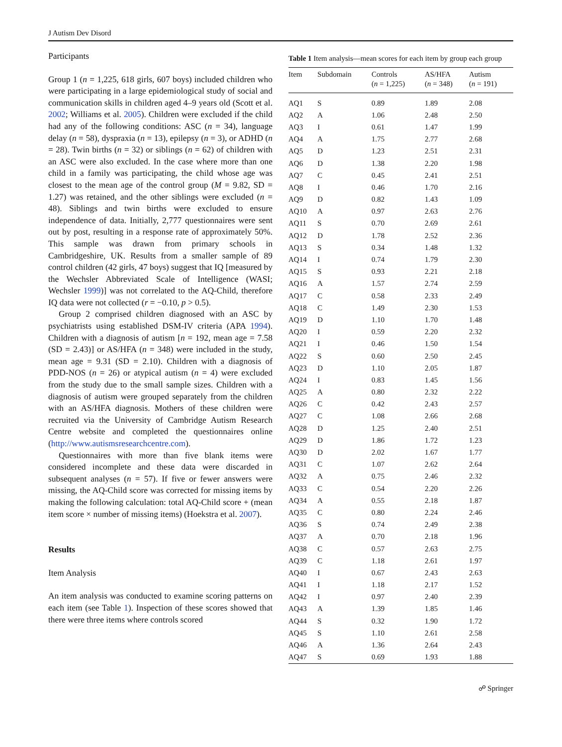J Autism Dev Disord
Participants
Group 1 (n = 1,225, 618 girls, 607 boys) included children who were participating in a large epidemiological study of social and communication skills in children aged 4–9 years old (Scott et al. 2002; Williams et al. 2005). Children were excluded if the child had any of the following conditions: ASC (n = 34), language delay (n = 58), dyspraxia (n = 13), epilepsy (n = 3), or ADHD (n = 28). Twin births (n = 32) or siblings (n = 62) of children with an ASC were also excluded. In the case where more than one child in a family was participating, the child whose age was closest to the mean age of the control group (M = 9.82, SD = 1.27) was retained, and the other siblings were excluded (n = 48). Siblings and twin births were excluded to ensure independence of data. Initially, 2,777 questionnaires were sent out by post, resulting in a response rate of approximately 50%. This sample was drawn from primary schools in Cambridgeshire, UK. Results from a smaller sample of 89 control children (42 girls, 47 boys) suggest that IQ [measured by the Wechsler Abbreviated Scale of Intelligence (WASI; Wechsler 1999)] was not correlated to the AQ-Child, therefore IQ data were not collected (r = −0.10, p > 0.5).
Group 2 comprised children diagnosed with an ASC by psychiatrists using established DSM-IV criteria (APA 1994). Children with a diagnosis of autism [n = 192, mean age = 7.58 (SD = 2.43)] or AS/HFA (n = 348) were included in the study, mean age = 9.31 (SD = 2.10). Children with a diagnosis of PDD-NOS (n = 26) or atypical autism (n = 4) were excluded from the study due to the small sample sizes. Children with a diagnosis of autism were grouped separately from the children with an AS/HFA diagnosis. Mothers of these children were recruited via the University of Cambridge Autism Research Centre website and completed the questionnaires online (http://www.autismsresearchcentre.com).
Questionnaires with more than five blank items were considered incomplete and these data were discarded in subsequent analyses (n = 57). If five or fewer answers were missing, the AQ-Child score was corrected for missing items by making the following calculation: total AQ-Child score + (mean item score × number of missing items) (Hoekstra et al. 2007).
Results
Item Analysis
An item analysis was conducted to examine scoring patterns on each item (see Table 1). Inspection of these scores showed that there were three items where controls scored
Table 1 Item analysis—mean scores for each item by group each group
| Item | Subdomain | Controls ( n = 1,225) | AS/HFA ( n = 348) | Autism ( n = 191) |
| --- | --- | --- | --- | --- |
| AQ1 | S | 0.89 | 1.89 | 2.08 |
| AQ2 | A | 1.06 | 2.48 | 2.50 |
| AQ3 | I | 0.61 | 1.47 | 1.99 |
| AQ4 | A | 1.75 | 2.77 | 2.68 |
| AQ5 | D | 1.23 | 2.51 | 2.31 |
| AQ6 | D | 1.38 | 2.20 | 1.98 |
| AQ7 | C | 0.45 | 2.41 | 2.51 |
| AQ8 | I | 0.46 | 1.70 | 2.16 |
| AQ9 | D | 0.82 | 1.43 | 1.09 |
| AQ10 | A | 0.97 | 2.63 | 2.76 |
| AQ11 | S | 0.70 | 2.69 | 2.61 |
| AQ12 | D | 1.78 | 2.52 | 2.36 |
| AQ13 | S | 0.34 | 1.48 | 1.32 |
| AQ14 | I | 0.74 | 1.79 | 2.30 |
| AQ15 | S | 0.93 | 2.21 | 2.18 |
| AQ16 | A | 1.57 | 2.74 | 2.59 |
| AQ17 | C | 0.58 | 2.33 | 2.49 |
| AQ18 | C | 1.49 | 2.30 | 1.53 |
| AQ19 | D | 1.10 | 1.70 | 1.48 |
| AQ20 | I | 0.59 | 2.20 | 2.32 |
| AQ21 | I | 0.46 | 1.50 | 1.54 |
| AQ22 | S | 0.60 | 2.50 | 2.45 |
| AQ23 | D | 1.10 | 2.05 | 1.87 |
| AQ24 | I | 0.83 | 1.45 | 1.56 |
| AQ25 | A | 0.80 | 2.32 | 2.22 |
| AQ26 | C | 0.42 | 2.43 | 2.57 |
| AQ27 | C | 1.08 | 2.66 | 2.68 |
| AQ28 | D | 1.25 | 2.40 | 2.51 |
| AQ29 | D | 1.86 | 1.72 | 1.23 |
| AQ30 | D | 2.02 | 1.67 | 1.77 |
| AQ31 | C | 1.07 | 2.62 | 2.64 |
| AQ32 | A | 0.75 | 2.46 | 2.32 |
| AQ33 | C | 0.54 | 2.20 | 2.26 |
| AQ34 | A | 0.55 | 2.18 | 1.87 |
| AQ35 | C | 0.80 | 2.24 | 2.46 |
| AQ36 | S | 0.74 | 2.49 | 2.38 |
| AQ37 | A | 0.70 | 2.18 | 1.96 |
| AQ38 | C | 0.57 | 2.63 | 2.75 |
| AQ39 | C | 1.18 | 2.61 | 1.97 |
| AQ40 | I | 0.67 | 2.43 | 2.63 |
| AQ41 | I | 1.18 | 2.17 | 1.52 |
| AQ42 | I | 0.97 | 2.40 | 2.39 |
| AQ43 | A | 1.39 | 1.85 | 1.46 |
| AQ44 | S | 0.32 | 1.90 | 1.72 |
| AQ45 | S | 1.10 | 2.61 | 2.58 |
| AQ46 | A | 1.36 | 2.64 | 2.43 |
| AQ47 | S | 0.69 | 1.93 | 1.88 |
☍ Springer